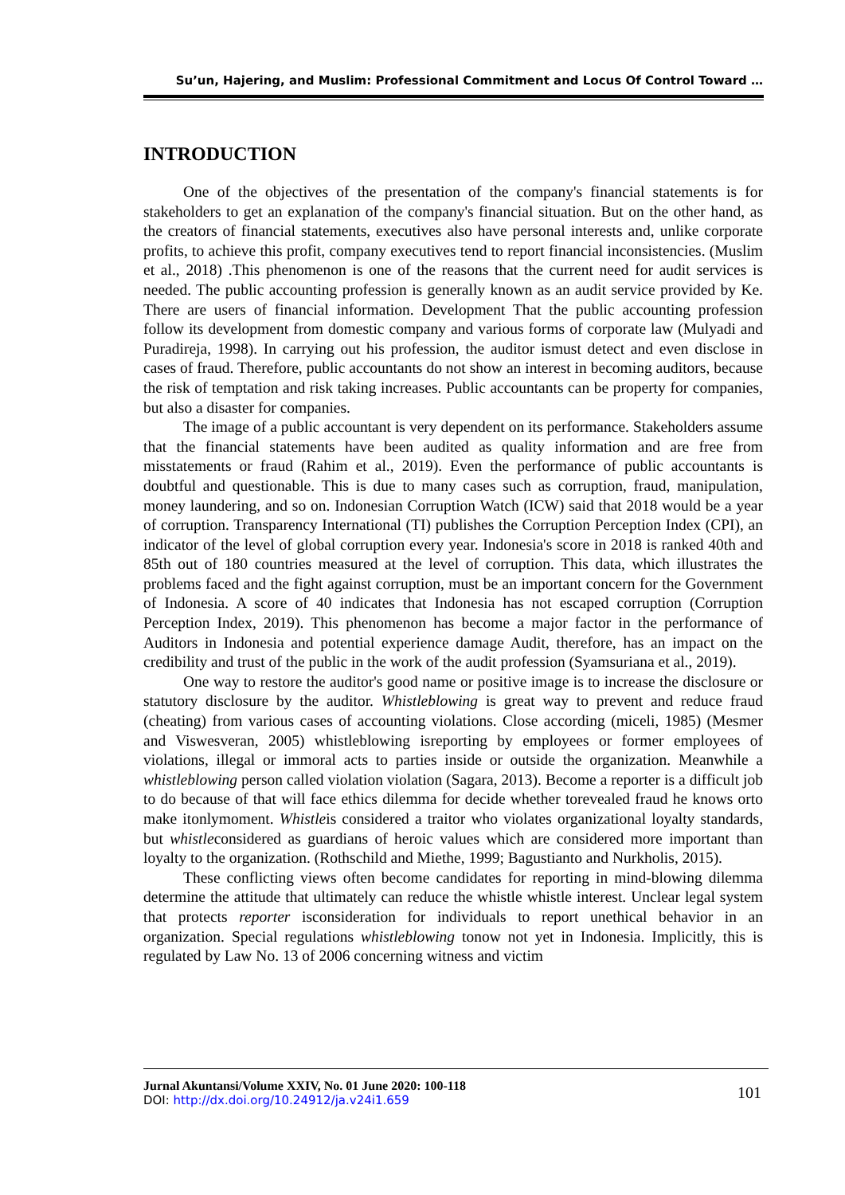Su’un, Hajering, and Muslim: Professional Commitment and Locus Of Control Toward …
INTRODUCTION
One of the objectives of the presentation of the company's financial statements is for stakeholders to get an explanation of the company's financial situation. But on the other hand, as the creators of financial statements, executives also have personal interests and, unlike corporate profits, to achieve this profit, company executives tend to report financial inconsistencies. (Muslim et al., 2018) .This phenomenon is one of the reasons that the current need for audit services is needed. The public accounting profession is generally known as an audit service provided by Ke. There are users of financial information. Development That the public accounting profession follow its development from domestic company and various forms of corporate law (Mulyadi and Puradireja, 1998). In carrying out his profession, the auditor ismust detect and even disclose in cases of fraud. Therefore, public accountants do not show an interest in becoming auditors, because the risk of temptation and risk taking increases. Public accountants can be property for companies, but also a disaster for companies.
The image of a public accountant is very dependent on its performance. Stakeholders assume that the financial statements have been audited as quality information and are free from misstatements or fraud (Rahim et al., 2019). Even the performance of public accountants is doubtful and questionable. This is due to many cases such as corruption, fraud, manipulation, money laundering, and so on. Indonesian Corruption Watch (ICW) said that 2018 would be a year of corruption. Transparency International (TI) publishes the Corruption Perception Index (CPI), an indicator of the level of global corruption every year. Indonesia's score in 2018 is ranked 40th and 85th out of 180 countries measured at the level of corruption. This data, which illustrates the problems faced and the fight against corruption, must be an important concern for the Government of Indonesia. A score of 40 indicates that Indonesia has not escaped corruption (Corruption Perception Index, 2019). This phenomenon has become a major factor in the performance of Auditors in Indonesia and potential experience damage Audit, therefore, has an impact on the credibility and trust of the public in the work of the audit profession (Syamsuriana et al., 2019).
One way to restore the auditor's good name or positive image is to increase the disclosure or statutory disclosure by the auditor. Whistleblowing is great way to prevent and reduce fraud (cheating) from various cases of accounting violations. Close according (miceli, 1985) (Mesmer and Viswesveran, 2005) whistleblowing isreporting by employees or former employees of violations, illegal or immoral acts to parties inside or outside the organization. Meanwhile a whistleblowing person called violation violation (Sagara, 2013). Become a reporter is a difficult job to do because of that will face ethics dilemma for decide whether torevealed fraud he knows orto make itonlymoment. Whistleis considered a traitor who violates organizational loyalty standards, but whistleconsidered as guardians of heroic values which are considered more important than loyalty to the organization. (Rothschild and Miethe, 1999; Bagustianto and Nurkholis, 2015).
These conflicting views often become candidates for reporting in mind-blowing dilemma determine the attitude that ultimately can reduce the whistle whistle interest. Unclear legal system that protects reporter isconsideration for individuals to report unethical behavior in an organization. Special regulations whistleblowing tonow not yet in Indonesia. Implicitly, this is regulated by Law No. 13 of 2006 concerning witness and victim
Jurnal Akuntansi/Volume XXIV, No. 01 June 2020: 100-118
DOI: http://dx.doi.org/10.24912/ja.v24i1.659
101